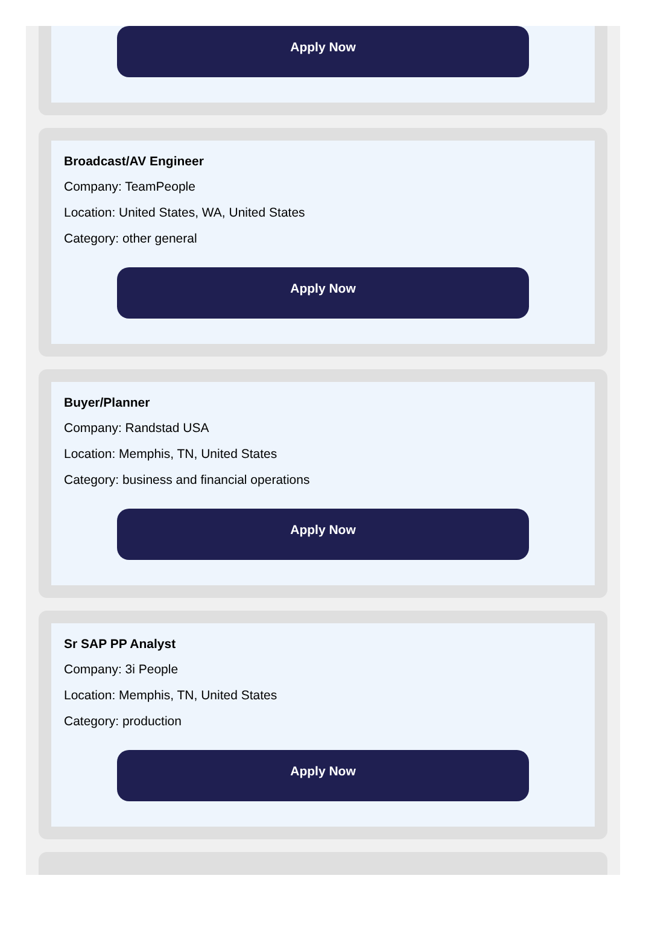Apply Now
Broadcast/AV Engineer
Company: TeamPeople
Location: United States, WA, United States
Category: other general
Apply Now
Buyer/Planner
Company: Randstad USA
Location: Memphis, TN, United States
Category: business and financial operations
Apply Now
Sr SAP PP Analyst
Company: 3i People
Location: Memphis, TN, United States
Category: production
Apply Now